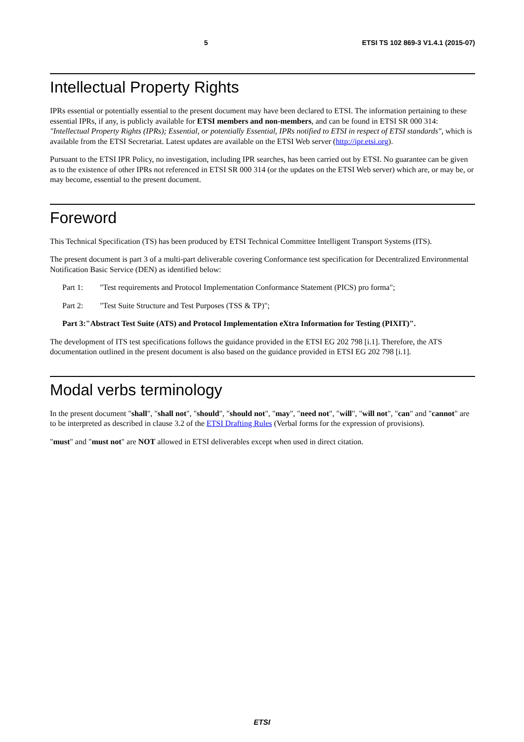5 ETSI TS 102 869-3 V1.4.1 (2015-07)
Intellectual Property Rights
IPRs essential or potentially essential to the present document may have been declared to ETSI. The information pertaining to these essential IPRs, if any, is publicly available for ETSI members and non-members, and can be found in ETSI SR 000 314: "Intellectual Property Rights (IPRs); Essential, or potentially Essential, IPRs notified to ETSI in respect of ETSI standards", which is available from the ETSI Secretariat. Latest updates are available on the ETSI Web server (http://ipr.etsi.org).
Pursuant to the ETSI IPR Policy, no investigation, including IPR searches, has been carried out by ETSI. No guarantee can be given as to the existence of other IPRs not referenced in ETSI SR 000 314 (or the updates on the ETSI Web server) which are, or may be, or may become, essential to the present document.
Foreword
This Technical Specification (TS) has been produced by ETSI Technical Committee Intelligent Transport Systems (ITS).
The present document is part 3 of a multi-part deliverable covering Conformance test specification for Decentralized Environmental Notification Basic Service (DEN) as identified below:
Part 1: "Test requirements and Protocol Implementation Conformance Statement (PICS) pro forma";
Part 2: "Test Suite Structure and Test Purposes (TSS & TP)";
Part 3: "Abstract Test Suite (ATS) and Protocol Implementation eXtra Information for Testing (PIXIT)".
The development of ITS test specifications follows the guidance provided in the ETSI EG 202 798 [i.1]. Therefore, the ATS documentation outlined in the present document is also based on the guidance provided in ETSI EG 202 798 [i.1].
Modal verbs terminology
In the present document "shall", "shall not", "should", "should not", "may", "need not", "will", "will not", "can" and "cannot" are to be interpreted as described in clause 3.2 of the ETSI Drafting Rules (Verbal forms for the expression of provisions).
"must" and "must not" are NOT allowed in ETSI deliverables except when used in direct citation.
ETSI